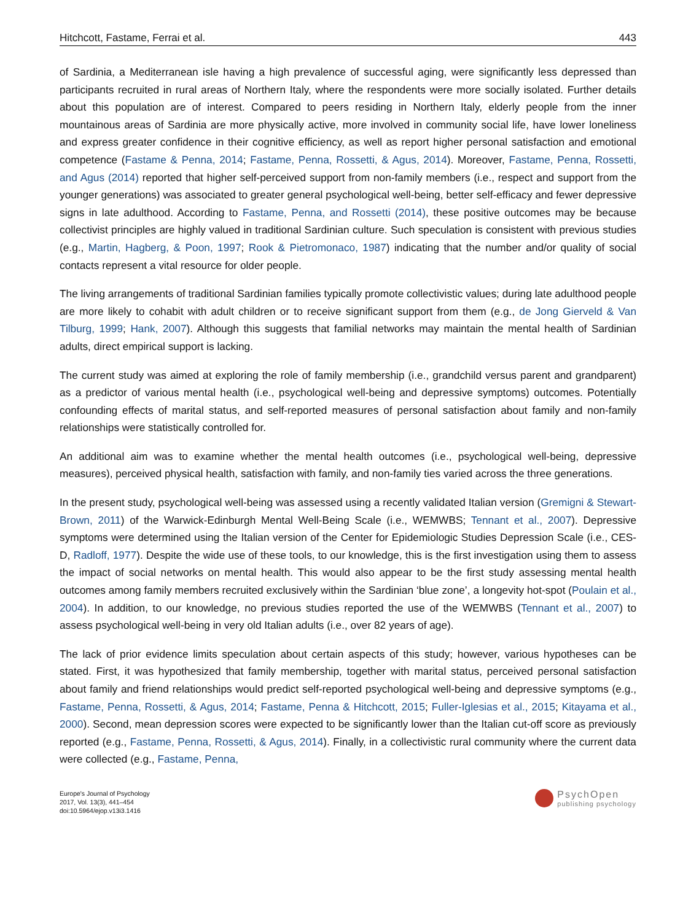Hitchcott, Fastame, Ferrai et al. 443
of Sardinia, a Mediterranean isle having a high prevalence of successful aging, were significantly less depressed than participants recruited in rural areas of Northern Italy, where the respondents were more socially isolated. Further details about this population are of interest. Compared to peers residing in Northern Italy, elderly people from the inner mountainous areas of Sardinia are more physically active, more involved in community social life, have lower loneliness and express greater confidence in their cognitive efficiency, as well as report higher personal satisfaction and emotional competence (Fastame & Penna, 2014; Fastame, Penna, Rossetti, & Agus, 2014). Moreover, Fastame, Penna, Rossetti, and Agus (2014) reported that higher self-perceived support from non-family members (i.e., respect and support from the younger generations) was associated to greater general psychological well-being, better self-efficacy and fewer depressive signs in late adulthood. According to Fastame, Penna, and Rossetti (2014), these positive outcomes may be because collectivist principles are highly valued in traditional Sardinian culture. Such speculation is consistent with previous studies (e.g., Martin, Hagberg, & Poon, 1997; Rook & Pietromonaco, 1987) indicating that the number and/or quality of social contacts represent a vital resource for older people.
The living arrangements of traditional Sardinian families typically promote collectivistic values; during late adulthood people are more likely to cohabit with adult children or to receive significant support from them (e.g., de Jong Gierveld & Van Tilburg, 1999; Hank, 2007). Although this suggests that familial networks may maintain the mental health of Sardinian adults, direct empirical support is lacking.
The current study was aimed at exploring the role of family membership (i.e., grandchild versus parent and grandparent) as a predictor of various mental health (i.e., psychological well-being and depressive symptoms) outcomes. Potentially confounding effects of marital status, and self-reported measures of personal satisfaction about family and non-family relationships were statistically controlled for.
An additional aim was to examine whether the mental health outcomes (i.e., psychological well-being, depressive measures), perceived physical health, satisfaction with family, and non-family ties varied across the three generations.
In the present study, psychological well-being was assessed using a recently validated Italian version (Gremigni & Stewart-Brown, 2011) of the Warwick-Edinburgh Mental Well-Being Scale (i.e., WEMWBS; Tennant et al., 2007). Depressive symptoms were determined using the Italian version of the Center for Epidemiologic Studies Depression Scale (i.e., CES-D, Radloff, 1977). Despite the wide use of these tools, to our knowledge, this is the first investigation using them to assess the impact of social networks on mental health. This would also appear to be the first study assessing mental health outcomes among family members recruited exclusively within the Sardinian ‘blue zone’, a longevity hot-spot (Poulain et al., 2004). In addition, to our knowledge, no previous studies reported the use of the WEMWBS (Tennant et al., 2007) to assess psychological well-being in very old Italian adults (i.e., over 82 years of age).
The lack of prior evidence limits speculation about certain aspects of this study; however, various hypotheses can be stated. First, it was hypothesized that family membership, together with marital status, perceived personal satisfaction about family and friend relationships would predict self-reported psychological well-being and depressive symptoms (e.g., Fastame, Penna, Rossetti, & Agus, 2014; Fastame, Penna & Hitchcott, 2015; Fuller-Iglesias et al., 2015; Kitayama et al., 2000). Second, mean depression scores were expected to be significantly lower than the Italian cut-off score as previously reported (e.g., Fastame, Penna, Rossetti, & Agus, 2014). Finally, in a collectivistic rural community where the current data were collected (e.g., Fastame, Penna,
Europe's Journal of Psychology
2017, Vol. 13(3), 441–454
doi:10.5964/ejop.v13i3.1416
PsychOpen
publishing psychology